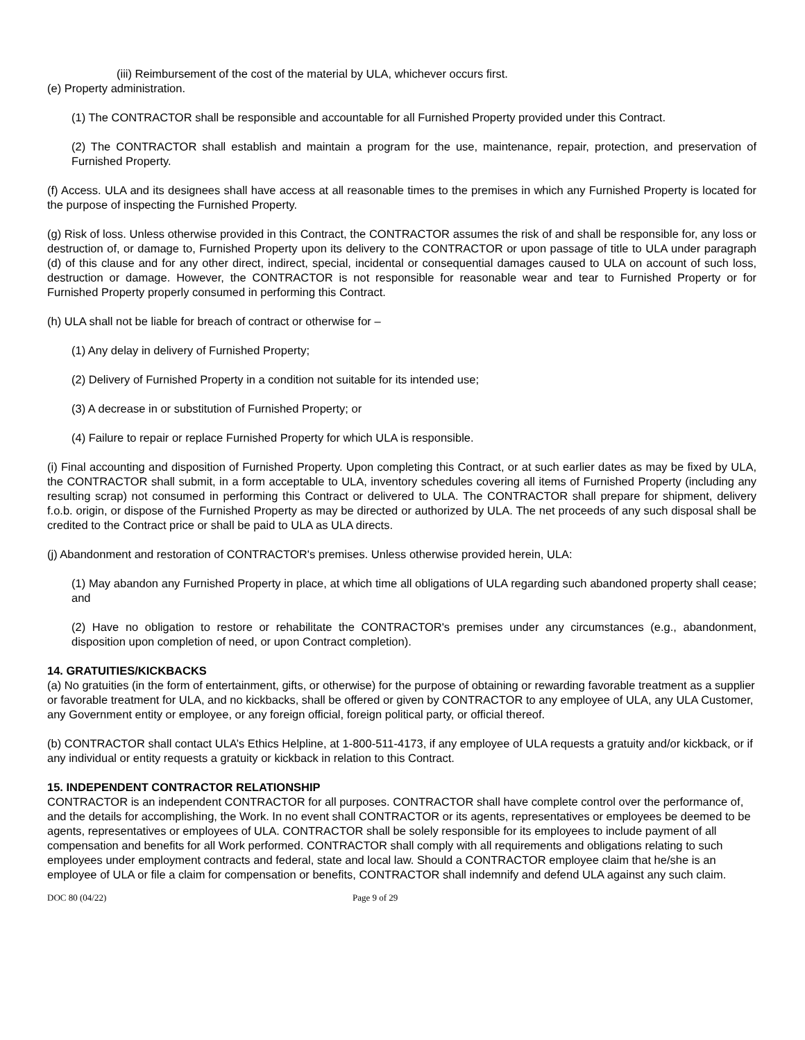(iii) Reimbursement of the cost of the material by ULA, whichever occurs first.
(e) Property administration.
(1) The CONTRACTOR shall be responsible and accountable for all Furnished Property provided under this Contract.
(2) The CONTRACTOR shall establish and maintain a program for the use, maintenance, repair, protection, and preservation of Furnished Property.
(f) Access. ULA and its designees shall have access at all reasonable times to the premises in which any Furnished Property is located for the purpose of inspecting the Furnished Property.
(g) Risk of loss. Unless otherwise provided in this Contract, the CONTRACTOR assumes the risk of and shall be responsible for, any loss or destruction of, or damage to, Furnished Property upon its delivery to the CONTRACTOR or upon passage of title to ULA under paragraph (d) of this clause and for any other direct, indirect, special, incidental or consequential damages caused to ULA on account of such loss, destruction or damage. However, the CONTRACTOR is not responsible for reasonable wear and tear to Furnished Property or for Furnished Property properly consumed in performing this Contract.
(h) ULA shall not be liable for breach of contract or otherwise for –
(1) Any delay in delivery of Furnished Property;
(2) Delivery of Furnished Property in a condition not suitable for its intended use;
(3) A decrease in or substitution of Furnished Property; or
(4) Failure to repair or replace Furnished Property for which ULA is responsible.
(i) Final accounting and disposition of Furnished Property. Upon completing this Contract, or at such earlier dates as may be fixed by ULA, the CONTRACTOR shall submit, in a form acceptable to ULA, inventory schedules covering all items of Furnished Property (including any resulting scrap) not consumed in performing this Contract or delivered to ULA. The CONTRACTOR shall prepare for shipment, delivery f.o.b. origin, or dispose of the Furnished Property as may be directed or authorized by ULA. The net proceeds of any such disposal shall be credited to the Contract price or shall be paid to ULA as ULA directs.
(j) Abandonment and restoration of CONTRACTOR's premises. Unless otherwise provided herein, ULA:
(1) May abandon any Furnished Property in place, at which time all obligations of ULA regarding such abandoned property shall cease; and
(2) Have no obligation to restore or rehabilitate the CONTRACTOR's premises under any circumstances (e.g., abandonment, disposition upon completion of need, or upon Contract completion).
14. GRATUITIES/KICKBACKS
(a) No gratuities (in the form of entertainment, gifts, or otherwise) for the purpose of obtaining or rewarding favorable treatment as a supplier or favorable treatment for ULA, and no kickbacks, shall be offered or given by CONTRACTOR to any employee of ULA, any ULA Customer, any Government entity or employee, or any foreign official, foreign political party, or official thereof.
(b) CONTRACTOR shall contact ULA’s Ethics Helpline, at 1-800-511-4173, if any employee of ULA requests a gratuity and/or kickback, or if any individual or entity requests a gratuity or kickback in relation to this Contract.
15. INDEPENDENT CONTRACTOR RELATIONSHIP
CONTRACTOR is an independent CONTRACTOR for all purposes. CONTRACTOR shall have complete control over the performance of, and the details for accomplishing, the Work. In no event shall CONTRACTOR or its agents, representatives or employees be deemed to be agents, representatives or employees of ULA. CONTRACTOR shall be solely responsible for its employees to include payment of all compensation and benefits for all Work performed. CONTRACTOR shall comply with all requirements and obligations relating to such employees under employment contracts and federal, state and local law. Should a CONTRACTOR employee claim that he/she is an employee of ULA or file a claim for compensation or benefits, CONTRACTOR shall indemnify and defend ULA against any such claim.
DOC 80 (04/22) Page 9 of 29